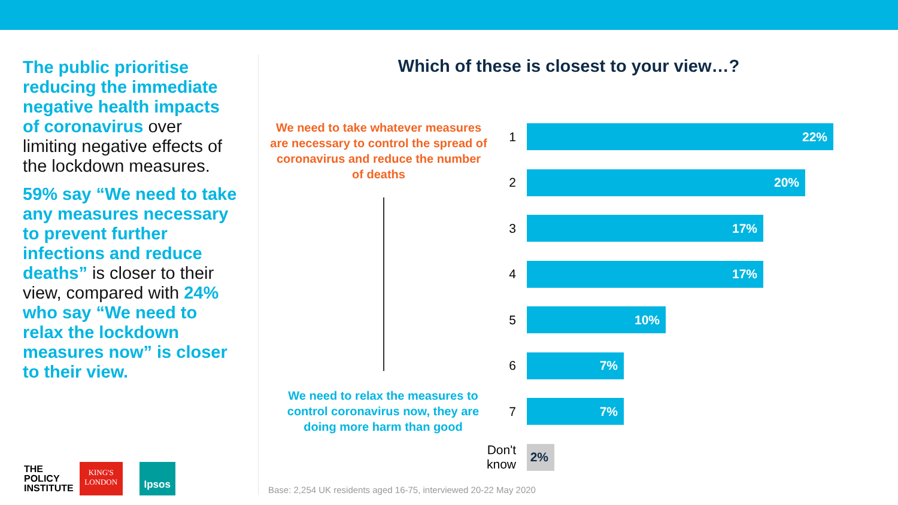The public prioritise reducing the immediate negative health impacts of coronavirus over limiting negative effects of the lockdown measures.
59% say “We need to take any measures necessary to prevent further infections and reduce deaths” is closer to their view, compared with 24% who say “We need to relax the lockdown measures now” is closer to their view.
Which of these is closest to your view…?
We need to take whatever measures are necessary to control the spread of coronavirus and reduce the number of deaths
We need to relax the measures to control coronavirus now, they are doing more harm than good
1
22%
2
20%
3
17%
4
17%
5
10%
6
7%
7
7%
Don't know
2%
Base: 2,254 UK residents aged 16-75, interviewed 20-22 May 2020
THE
POLICY
INSTITUTE
KING'S
LONDON
Ipsos